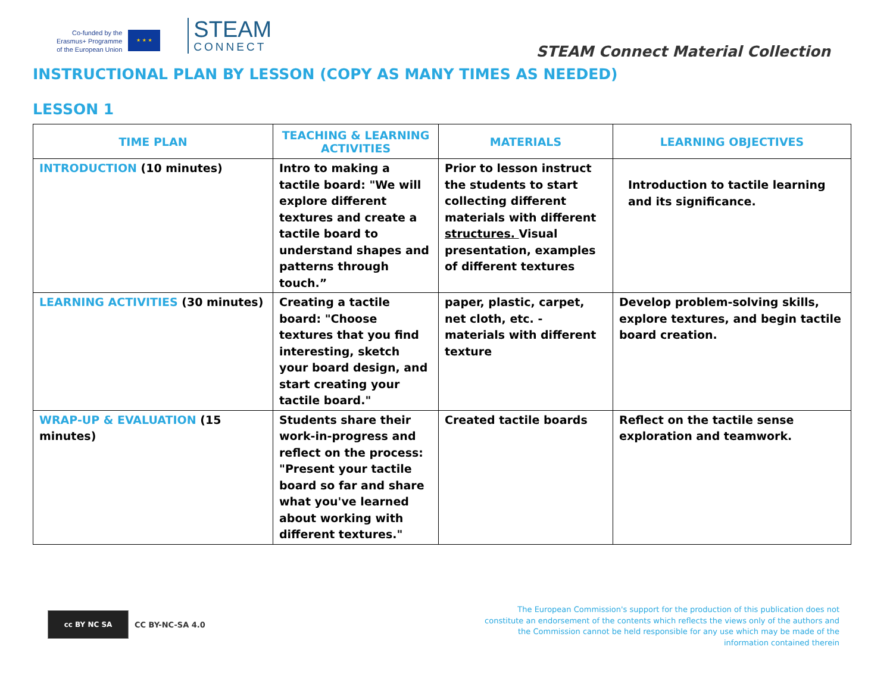Co-funded by the
Erasmus+ Programme
of the European Union
★ ★ ★
STEAM
CONNECT
STEAM Connect Material Collection
INSTRUCTIONAL PLAN BY LESSON (COPY AS MANY TIMES AS NEEDED)
LESSON 1
| TIME PLAN | TEACHING & LEARNING ACTIVITIES | MATERIALS | LEARNING OBJECTIVES |
| --- | --- | --- | --- |
| INTRODUCTION (10 minutes) | Intro to making a tactile board: "We will explore different textures and create a tactile board to understand shapes and patterns through touch.” | Prior to lesson instruct the students to start collecting different materials with different structures. Visual presentation, examples of different textures | Introduction to tactile learning and its significance. |
| LEARNING ACTIVITIES (30 minutes) | Creating a tactile board: "Choose textures that you find interesting, sketch your board design, and start creating your tactile board." | paper, plastic, carpet, net cloth, etc. - materials with different texture | Develop problem-solving skills, explore textures, and begin tactile board creation. |
| WRAP-UP & EVALUATION (15 minutes) | Students share their work-in-progress and reflect on the process: "Present your tactile board so far and share what you've learned about working with different textures." | Created tactile boards | Reflect on the tactile sense exploration and teamwork. |
cc BY NC SA
CC BY-NC-SA 4.0
The European Commission's support for the production of this publication does not constitute an endorsement of the contents which reflects the views only of the authors and the Commission cannot be held responsible for any use which may be made of the information contained therein